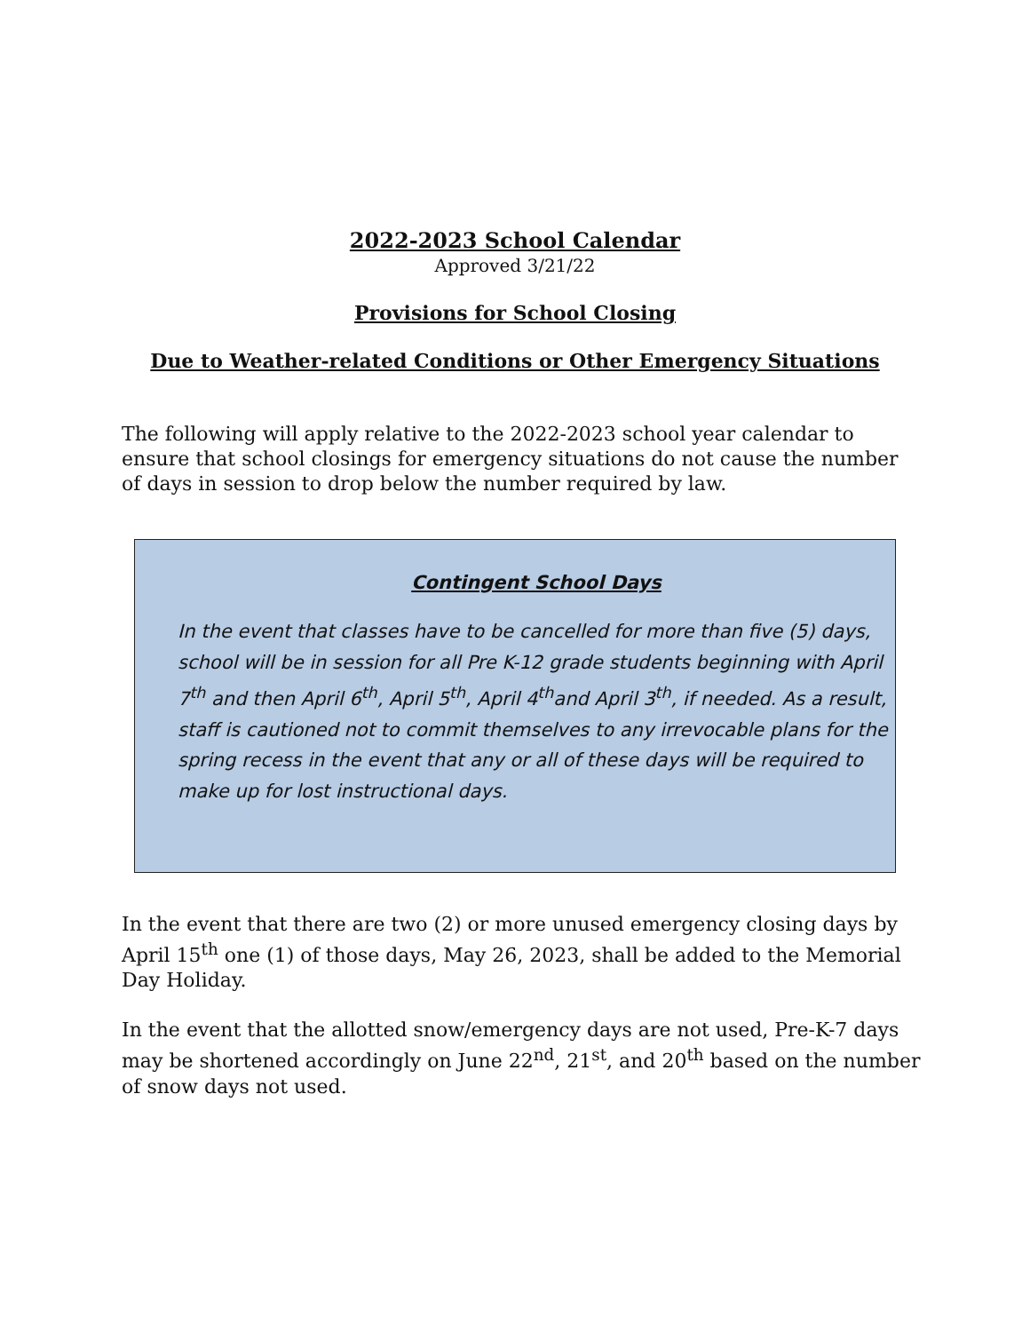2022-2023 School Calendar
Approved 3/21/22
Provisions for School Closing
Due to Weather-related Conditions or Other Emergency Situations
The following will apply relative to the 2022-2023 school year calendar to ensure that school closings for emergency situations do not cause the number of days in session to drop below the number required by law.
Contingent School Days
In the event that classes have to be cancelled for more than five (5) days, school will be in session for all Pre K-12 grade students beginning with April 7<sup>th</sup> and then April 6<sup>th</sup>, April 5<sup>th</sup>, April 4<sup>th</sup>and April 3<sup>th</sup>, if needed. As a result, staff is cautioned not to commit themselves to any irrevocable plans for the spring recess in the event that any or all of these days will be required to make up for lost instructional days.
In the event that there are two (2) or more unused emergency closing days by April 15<sup>th</sup> one (1) of those days, May 26, 2023, shall be added to the Memorial Day Holiday.
In the event that the allotted snow/emergency days are not used, Pre-K-7 days may be shortened accordingly on June 22<sup>nd</sup>, 21<sup>st</sup>, and 20<sup>th</sup> based on the number of snow days not used.